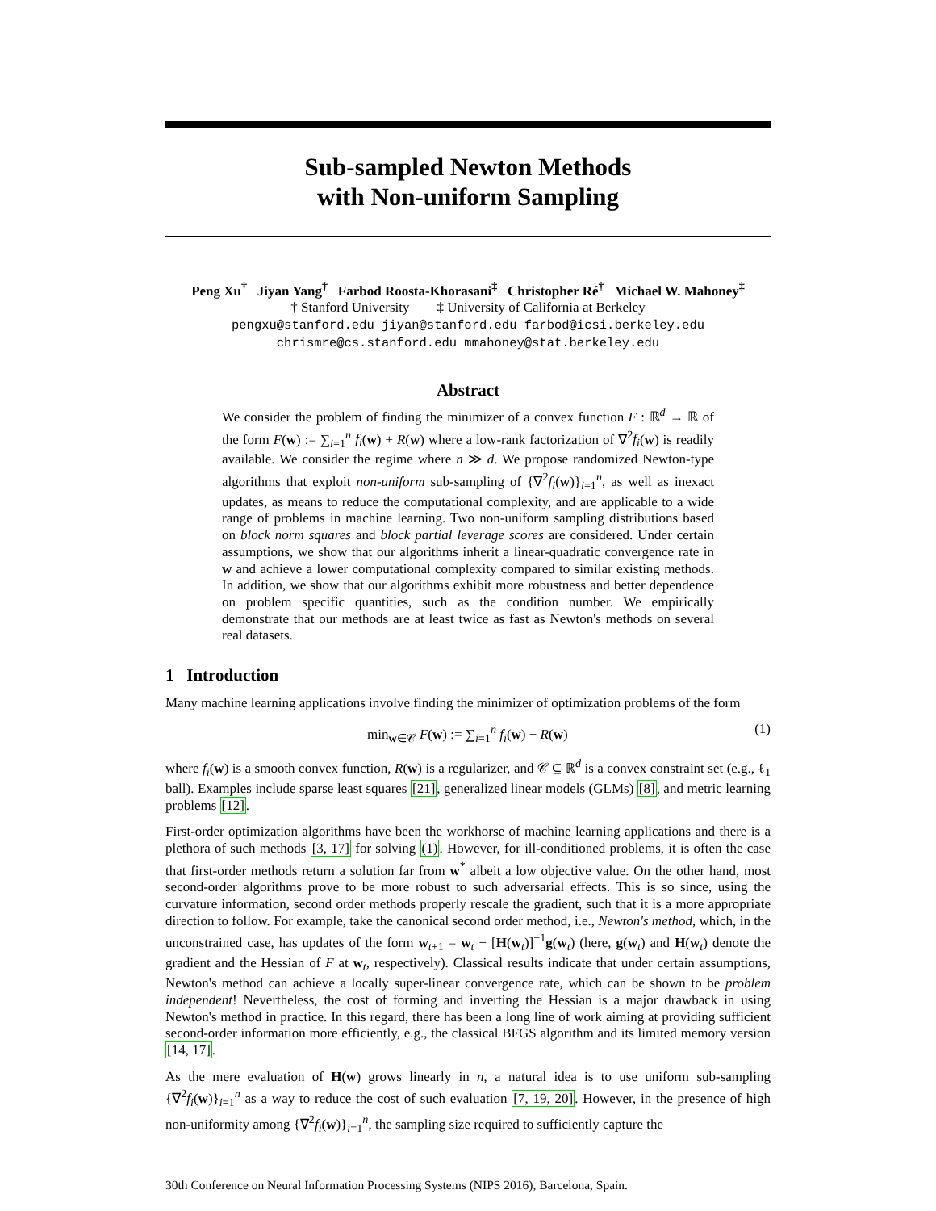Sub-sampled Newton Methods
with Non-uniform Sampling
Peng Xu<sup>†</sup> Jiyan Yang<sup>†</sup> Farbod Roosta-Khorasani<sup>‡</sup> Christopher Ré<sup>†</sup> Michael W. Mahoney<sup>‡</sup>
† Stanford University ‡ University of California at Berkeley
pengxu@stanford.edu jiyan@stanford.edu farbod@icsi.berkeley.edu
chrismre@cs.stanford.edu mmahoney@stat.berkeley.edu
Abstract
We consider the problem of finding the minimizer of a convex function F : ℝ<sup>d</sup> → ℝ of the form F(w) := ∑<sub>i=1</sub><sup>n</sup> f<sub>i</sub>(w) + R(w) where a low-rank factorization of ∇<sup>2</sup>f<sub>i</sub>(w) is readily available. We consider the regime where n ≫ d. We propose randomized Newton-type algorithms that exploit non-uniform sub-sampling of {∇<sup>2</sup>f<sub>i</sub>(w)}<sub>i=1</sub><sup>n</sup>, as well as inexact updates, as means to reduce the computational complexity, and are applicable to a wide range of problems in machine learning. Two non-uniform sampling distributions based on block norm squares and block partial leverage scores are considered. Under certain assumptions, we show that our algorithms inherit a linear-quadratic convergence rate in w and achieve a lower computational complexity compared to similar existing methods. In addition, we show that our algorithms exhibit more robustness and better dependence on problem specific quantities, such as the condition number. We empirically demonstrate that our methods are at least twice as fast as Newton's methods on several real datasets.
1 Introduction
Many machine learning applications involve finding the minimizer of optimization problems of the form
min<sub>w∈𝒞</sub> F(w) := ∑<sub>i=1</sub><sup>n</sup> f<sub>i</sub>(w) + R(w) (1)
where f<sub>i</sub>(w) is a smooth convex function, R(w) is a regularizer, and 𝒞 ⊆ ℝ<sup>d</sup> is a convex constraint set (e.g., ℓ<sub>1</sub> ball). Examples include sparse least squares [21], generalized linear models (GLMs) [8], and metric learning problems [12].
First-order optimization algorithms have been the workhorse of machine learning applications and there is a plethora of such methods [3, 17] for solving (1). However, for ill-conditioned problems, it is often the case that first-order methods return a solution far from w<sup>*</sup> albeit a low objective value. On the other hand, most second-order algorithms prove to be more robust to such adversarial effects. This is so since, using the curvature information, second order methods properly rescale the gradient, such that it is a more appropriate direction to follow. For example, take the canonical second order method, i.e., Newton's method, which, in the unconstrained case, has updates of the form w<sub>t+1</sub> = w<sub>t</sub> − [H(w<sub>t</sub>)]<sup>−1</sup>g(w<sub>t</sub>) (here, g(w<sub>t</sub>) and H(w<sub>t</sub>) denote the gradient and the Hessian of F at w<sub>t</sub>, respectively). Classical results indicate that under certain assumptions, Newton's method can achieve a locally super-linear convergence rate, which can be shown to be problem independent! Nevertheless, the cost of forming and inverting the Hessian is a major drawback in using Newton's method in practice. In this regard, there has been a long line of work aiming at providing sufficient second-order information more efficiently, e.g., the classical BFGS algorithm and its limited memory version [14, 17].
As the mere evaluation of H(w) grows linearly in n, a natural idea is to use uniform sub-sampling {∇<sup>2</sup>f<sub>i</sub>(w)}<sub>i=1</sub><sup>n</sup> as a way to reduce the cost of such evaluation [7, 19, 20]. However, in the presence of high non-uniformity among {∇<sup>2</sup>f<sub>i</sub>(w)}<sub>i=1</sub><sup>n</sup>, the sampling size required to sufficiently capture the
30th Conference on Neural Information Processing Systems (NIPS 2016), Barcelona, Spain.